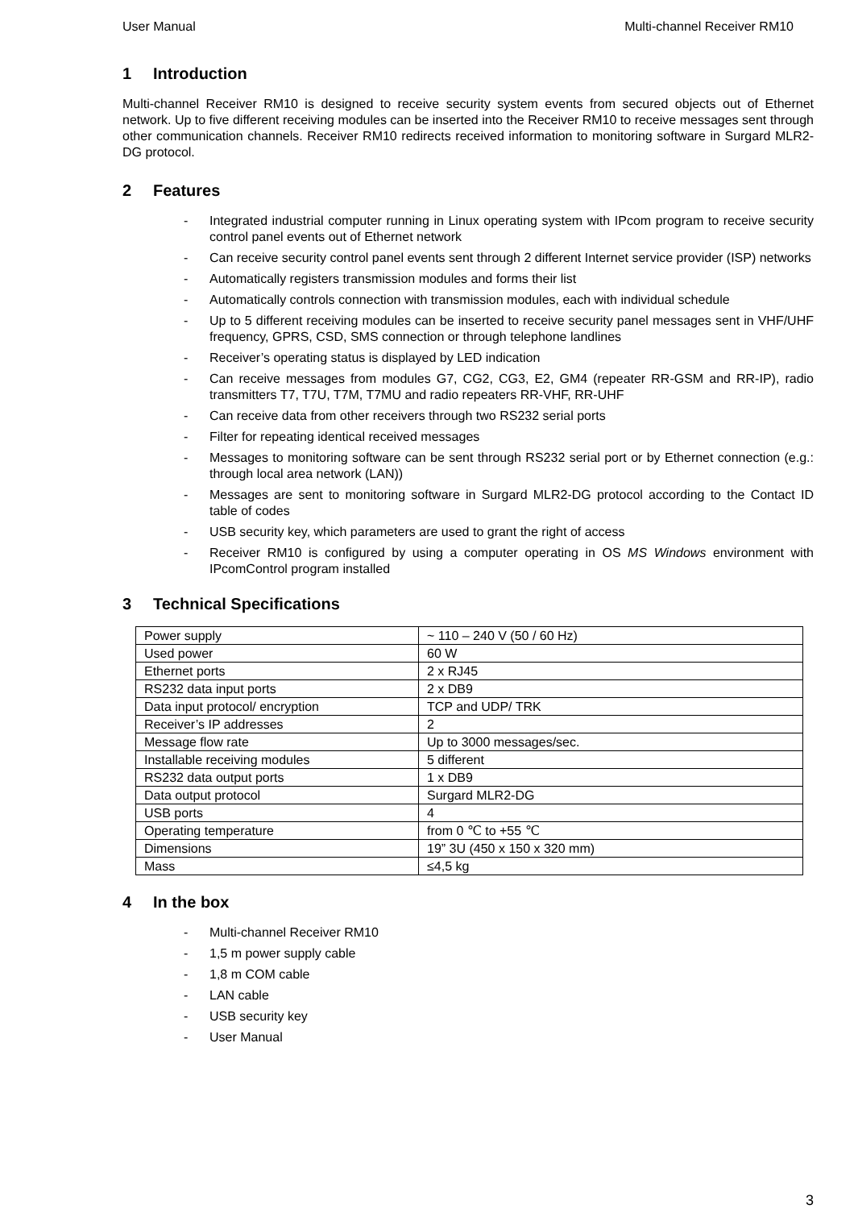User Manual Multi-channel Receiver RM10
1 Introduction
Multi-channel Receiver RM10 is designed to receive security system events from secured objects out of Ethernet network. Up to five different receiving modules can be inserted into the Receiver RM10 to receive messages sent through other communication channels. Receiver RM10 redirects received information to monitoring software in Surgard MLR2-DG protocol.
2 Features
- Integrated industrial computer running in Linux operating system with IPcom program to receive security control panel events out of Ethernet network
- Can receive security control panel events sent through 2 different Internet service provider (ISP) networks
- Automatically registers transmission modules and forms their list
- Automatically controls connection with transmission modules, each with individual schedule
- Up to 5 different receiving modules can be inserted to receive security panel messages sent in VHF/UHF frequency, GPRS, CSD, SMS connection or through telephone landlines
- Receiver’s operating status is displayed by LED indication
- Can receive messages from modules G7, CG2, CG3, E2, GM4 (repeater RR-GSM and RR-IP), radio transmitters T7, T7U, T7M, T7MU and radio repeaters RR-VHF, RR-UHF
- Can receive data from other receivers through two RS232 serial ports
- Filter for repeating identical received messages
- Messages to monitoring software can be sent through RS232 serial port or by Ethernet connection (e.g.: through local area network (LAN))
- Messages are sent to monitoring software in Surgard MLR2-DG protocol according to the Contact ID table of codes
- USB security key, which parameters are used to grant the right of access
- Receiver RM10 is configured by using a computer operating in OS MS Windows environment with IPcomControl program installed
3 Technical Specifications
| Power supply | ~ 110 – 240 V (50 / 60 Hz) |
| Used power | 60 W |
| Ethernet ports | 2 x RJ45 |
| RS232 data input ports | 2 x DB9 |
| Data input protocol/ encryption | TCP and UDP/ TRK |
| Receiver’s IP addresses | 2 |
| Message flow rate | Up to 3000 messages/sec. |
| Installable receiving modules | 5 different |
| RS232 data output ports | 1 x DB9 |
| Data output protocol | Surgard MLR2-DG |
| USB ports | 4 |
| Operating temperature | from 0 ℃ to +55 ℃ |
| Dimensions | 19” 3U (450 x 150 x 320 mm) |
| Mass | ≤4,5 kg |
4 In the box
- Multi-channel Receiver RM10
- 1,5 m power supply cable
- 1,8 m COM cable
- LAN cable
- USB security key
- User Manual
3